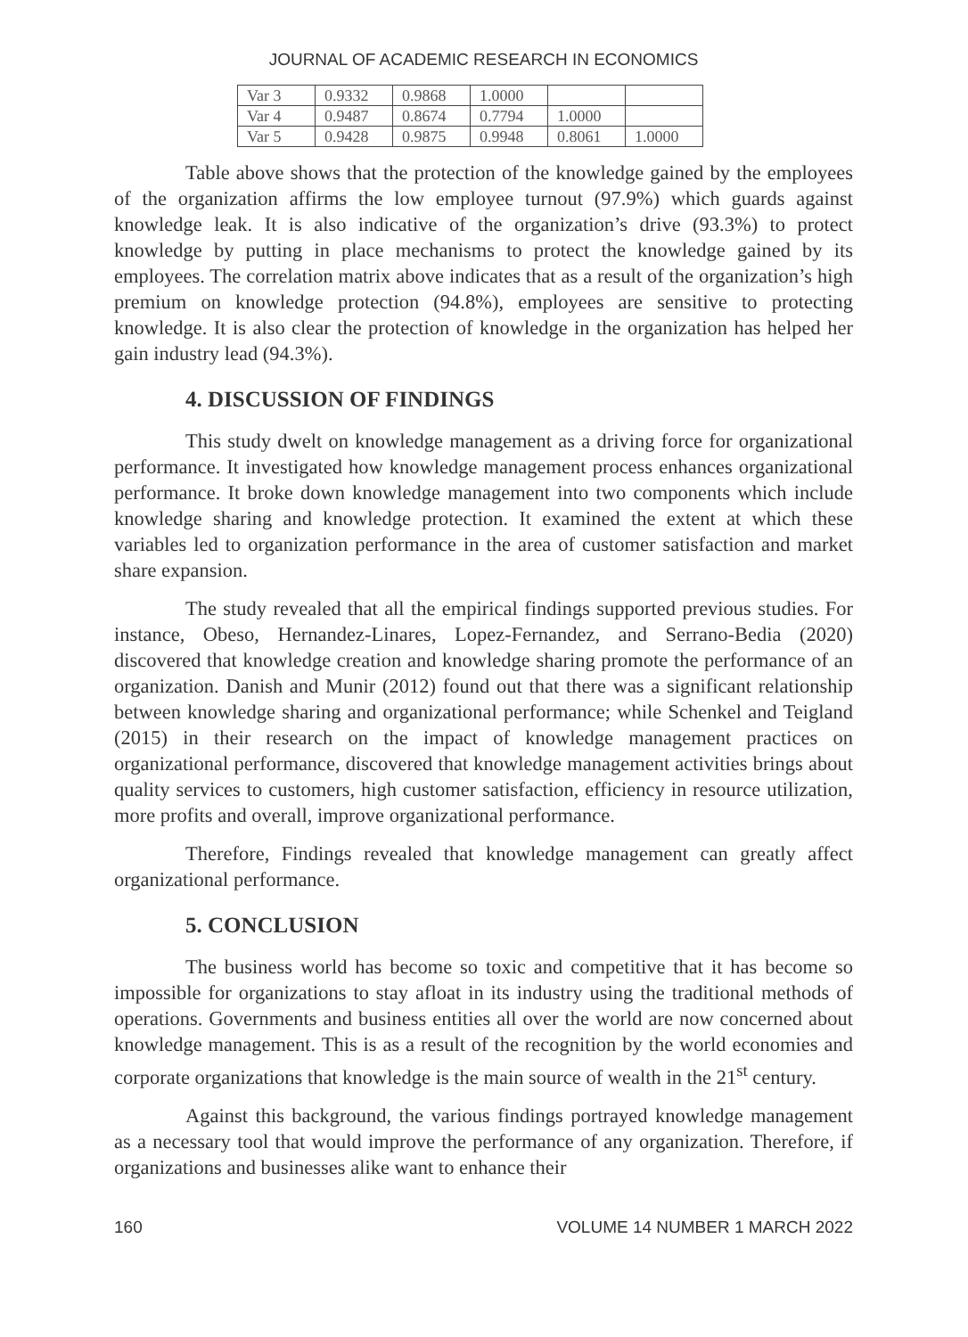JOURNAL OF ACADEMIC RESEARCH IN ECONOMICS
| Var 3 | 0.9332 | 0.9868 | 1.0000 | | |
| Var 4 | 0.9487 | 0.8674 | 0.7794 | 1.0000 | |
| Var 5 | 0.9428 | 0.9875 | 0.9948 | 0.8061 | 1.0000 |
Table above shows that the protection of the knowledge gained by the employees of the organization affirms the low employee turnout (97.9%) which guards against knowledge leak. It is also indicative of the organization’s drive (93.3%) to protect knowledge by putting in place mechanisms to protect the knowledge gained by its employees. The correlation matrix above indicates that as a result of the organization’s high premium on knowledge protection (94.8%), employees are sensitive to protecting knowledge. It is also clear the protection of knowledge in the organization has helped her gain industry lead (94.3%).
4. DISCUSSION OF FINDINGS
This study dwelt on knowledge management as a driving force for organizational performance. It investigated how knowledge management process enhances organizational performance. It broke down knowledge management into two components which include knowledge sharing and knowledge protection. It examined the extent at which these variables led to organization performance in the area of customer satisfaction and market share expansion.
The study revealed that all the empirical findings supported previous studies. For instance, Obeso, Hernandez-Linares, Lopez-Fernandez, and Serrano-Bedia (2020) discovered that knowledge creation and knowledge sharing promote the performance of an organization. Danish and Munir (2012) found out that there was a significant relationship between knowledge sharing and organizational performance; while Schenkel and Teigland (2015) in their research on the impact of knowledge management practices on organizational performance, discovered that knowledge management activities brings about quality services to customers, high customer satisfaction, efficiency in resource utilization, more profits and overall, improve organizational performance.
Therefore, Findings revealed that knowledge management can greatly affect organizational performance.
5. CONCLUSION
The business world has become so toxic and competitive that it has become so impossible for organizations to stay afloat in its industry using the traditional methods of operations. Governments and business entities all over the world are now concerned about knowledge management. This is as a result of the recognition by the world economies and corporate organizations that knowledge is the main source of wealth in the 21<sup>st</sup> century.
Against this background, the various findings portrayed knowledge management as a necessary tool that would improve the performance of any organization. Therefore, if organizations and businesses alike want to enhance their
160 VOLUME 14 NUMBER 1 MARCH 2022